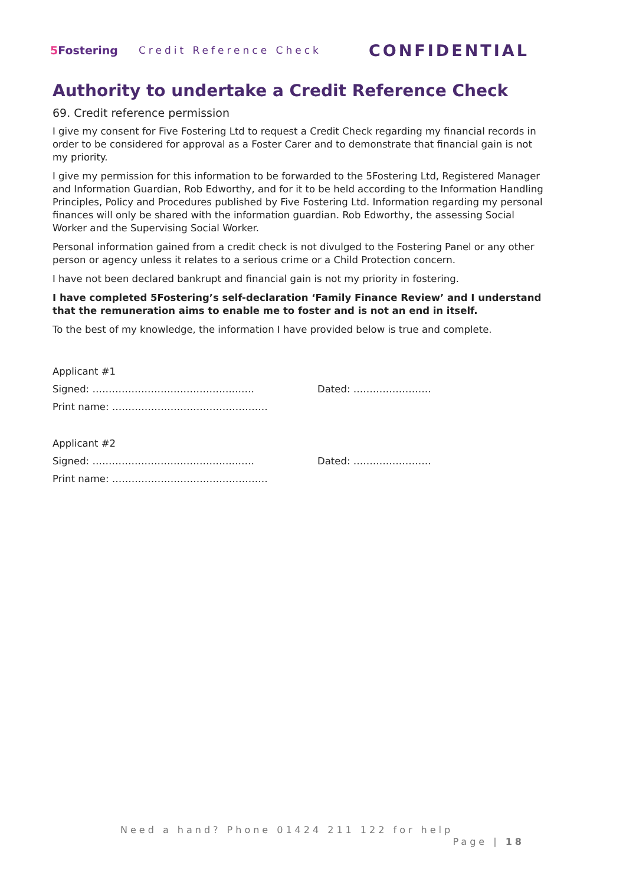5 Fostering Credit Reference Check
CONFIDENTIAL
Authority to undertake a Credit Reference Check
69. Credit reference permission
I give my consent for Five Fostering Ltd to request a Credit Check regarding my financial records in order to be considered for approval as a Foster Carer and to demonstrate that financial gain is not my priority.
I give my permission for this information to be forwarded to the 5Fostering Ltd, Registered Manager and Information Guardian, Rob Edworthy, and for it to be held according to the Information Handling Principles, Policy and Procedures published by Five Fostering Ltd. Information regarding my personal finances will only be shared with the information guardian. Rob Edworthy, the assessing Social Worker and the Supervising Social Worker.
Personal information gained from a credit check is not divulged to the Fostering Panel or any other person or agency unless it relates to a serious crime or a Child Protection concern.
I have not been declared bankrupt and financial gain is not my priority in fostering.
I have completed 5Fostering’s self-declaration ‘Family Finance Review’ and I understand that the remuneration aims to enable me to foster and is not an end in itself.
To the best of my knowledge, the information I have provided below is true and complete.
Applicant #1
Signed: ……………………………………..…… Dated: ……………………
Print name: …………………………………………
Applicant #2
Signed: ……………………………………..…… Dated: ……………………
Print name: …………………………………………
Need a hand? Phone 01424 211 122 for help
Page | 18